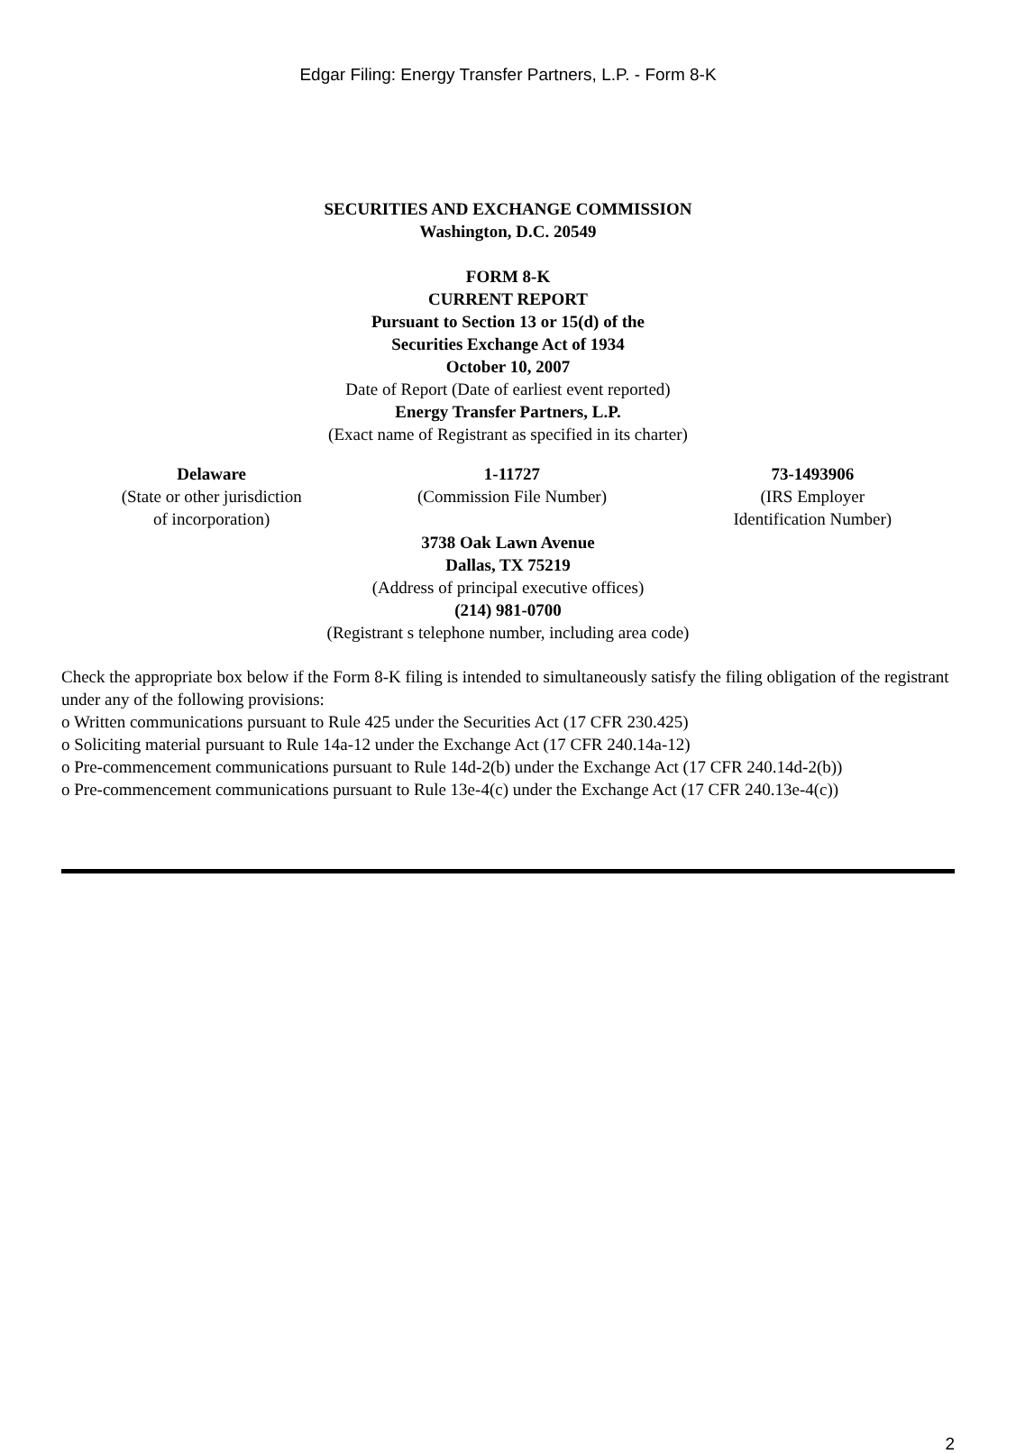Edgar Filing: Energy Transfer Partners, L.P. - Form 8-K
SECURITIES AND EXCHANGE COMMISSION
Washington, D.C. 20549
FORM 8-K
CURRENT REPORT
Pursuant to Section 13 or 15(d) of the
Securities Exchange Act of 1934
October 10, 2007
Date of Report (Date of earliest event reported)
Energy Transfer Partners, L.P.
(Exact name of Registrant as specified in its charter)
| Delaware (State or other jurisdiction of incorporation) | 1-11727 (Commission File Number) | 73-1493906 (IRS Employer Identification Number) |
3738 Oak Lawn Avenue
Dallas, TX 75219
(Address of principal executive offices)
(214) 981-0700
(Registrant s telephone number, including area code)
Check the appropriate box below if the Form 8-K filing is intended to simultaneously satisfy the filing obligation of the registrant under any of the following provisions:
o Written communications pursuant to Rule 425 under the Securities Act (17 CFR 230.425)
o Soliciting material pursuant to Rule 14a-12 under the Exchange Act (17 CFR 240.14a-12)
o Pre-commencement communications pursuant to Rule 14d-2(b) under the Exchange Act (17 CFR 240.14d-2(b))
o Pre-commencement communications pursuant to Rule 13e-4(c) under the Exchange Act (17 CFR 240.13e-4(c))
2